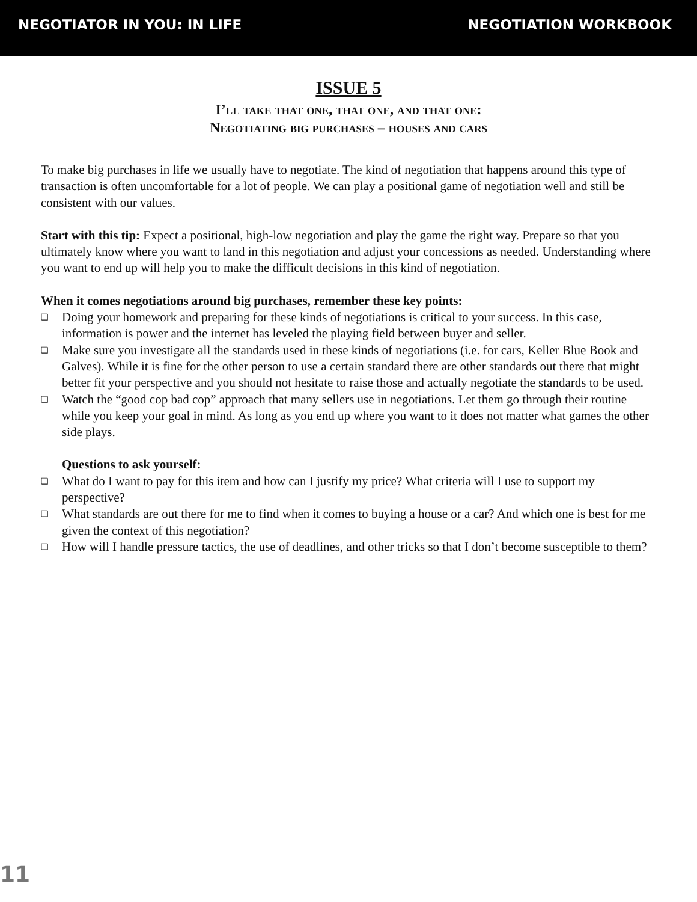NEGOTIATOR IN YOU: IN LIFE NEGOTIATION WORKBOOK
ISSUE 5
I’ll take that one, that one, and that one:
Negotiating big purchases – houses and cars
To make big purchases in life we usually have to negotiate. The kind of negotiation that happens around this type of transaction is often uncomfortable for a lot of people. We can play a positional game of negotiation well and still be consistent with our values.
Start with this tip: Expect a positional, high-low negotiation and play the game the right way. Prepare so that you ultimately know where you want to land in this negotiation and adjust your concessions as needed. Understanding where you want to end up will help you to make the difficult decisions in this kind of negotiation.
When it comes negotiations around big purchases, remember these key points:
❑ Doing your homework and preparing for these kinds of negotiations is critical to your success. In this case, information is power and the internet has leveled the playing field between buyer and seller.
❑ Make sure you investigate all the standards used in these kinds of negotiations (i.e. for cars, Keller Blue Book and Galves). While it is fine for the other person to use a certain standard there are other standards out there that might better fit your perspective and you should not hesitate to raise those and actually negotiate the standards to be used.
❑ Watch the “good cop bad cop” approach that many sellers use in negotiations. Let them go through their routine while you keep your goal in mind. As long as you end up where you want to it does not matter what games the other side plays.
Questions to ask yourself:
❑ What do I want to pay for this item and how can I justify my price? What criteria will I use to support my perspective?
❑ What standards are out there for me to find when it comes to buying a house or a car? And which one is best for me given the context of this negotiation?
❑ How will I handle pressure tactics, the use of deadlines, and other tricks so that I don’t become susceptible to them?
11